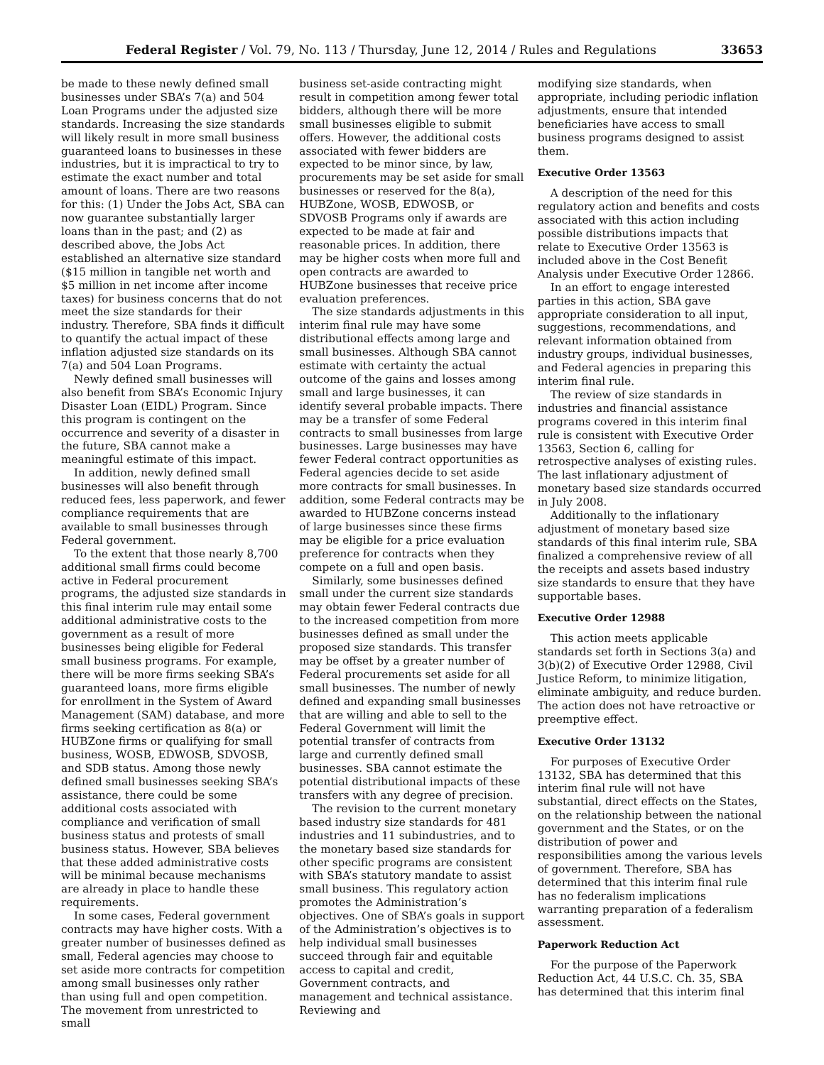Federal Register / Vol. 79, No. 113 / Thursday, June 12, 2014 / Rules and Regulations 33653
be made to these newly defined small businesses under SBA’s 7(a) and 504 Loan Programs under the adjusted size standards. Increasing the size standards will likely result in more small business guaranteed loans to businesses in these industries, but it is impractical to try to estimate the exact number and total amount of loans. There are two reasons for this: (1) Under the Jobs Act, SBA can now guarantee substantially larger loans than in the past; and (2) as described above, the Jobs Act established an alternative size standard ($15 million in tangible net worth and $5 million in net income after income taxes) for business concerns that do not meet the size standards for their industry. Therefore, SBA finds it difficult to quantify the actual impact of these inflation adjusted size standards on its 7(a) and 504 Loan Programs.
Newly defined small businesses will also benefit from SBA’s Economic Injury Disaster Loan (EIDL) Program. Since this program is contingent on the occurrence and severity of a disaster in the future, SBA cannot make a meaningful estimate of this impact.
In addition, newly defined small businesses will also benefit through reduced fees, less paperwork, and fewer compliance requirements that are available to small businesses through Federal government.
To the extent that those nearly 8,700 additional small firms could become active in Federal procurement programs, the adjusted size standards in this final interim rule may entail some additional administrative costs to the government as a result of more businesses being eligible for Federal small business programs. For example, there will be more firms seeking SBA’s guaranteed loans, more firms eligible for enrollment in the System of Award Management (SAM) database, and more firms seeking certification as 8(a) or HUBZone firms or qualifying for small business, WOSB, EDWOSB, SDVOSB, and SDB status. Among those newly defined small businesses seeking SBA’s assistance, there could be some additional costs associated with compliance and verification of small business status and protests of small business status. However, SBA believes that these added administrative costs will be minimal because mechanisms are already in place to handle these requirements.
In some cases, Federal government contracts may have higher costs. With a greater number of businesses defined as small, Federal agencies may choose to set aside more contracts for competition among small businesses only rather than using full and open competition. The movement from unrestricted to small
business set-aside contracting might result in competition among fewer total bidders, although there will be more small businesses eligible to submit offers. However, the additional costs associated with fewer bidders are expected to be minor since, by law, procurements may be set aside for small businesses or reserved for the 8(a), HUBZone, WOSB, EDWOSB, or SDVOSB Programs only if awards are expected to be made at fair and reasonable prices. In addition, there may be higher costs when more full and open contracts are awarded to HUBZone businesses that receive price evaluation preferences.
The size standards adjustments in this interim final rule may have some distributional effects among large and small businesses. Although SBA cannot estimate with certainty the actual outcome of the gains and losses among small and large businesses, it can identify several probable impacts. There may be a transfer of some Federal contracts to small businesses from large businesses. Large businesses may have fewer Federal contract opportunities as Federal agencies decide to set aside more contracts for small businesses. In addition, some Federal contracts may be awarded to HUBZone concerns instead of large businesses since these firms may be eligible for a price evaluation preference for contracts when they compete on a full and open basis.
Similarly, some businesses defined small under the current size standards may obtain fewer Federal contracts due to the increased competition from more businesses defined as small under the proposed size standards. This transfer may be offset by a greater number of Federal procurements set aside for all small businesses. The number of newly defined and expanding small businesses that are willing and able to sell to the Federal Government will limit the potential transfer of contracts from large and currently defined small businesses. SBA cannot estimate the potential distributional impacts of these transfers with any degree of precision.
The revision to the current monetary based industry size standards for 481 industries and 11 subindustries, and to the monetary based size standards for other specific programs are consistent with SBA’s statutory mandate to assist small business. This regulatory action promotes the Administration’s objectives. One of SBA’s goals in support of the Administration’s objectives is to help individual small businesses succeed through fair and equitable access to capital and credit, Government contracts, and management and technical assistance. Reviewing and
modifying size standards, when appropriate, including periodic inflation adjustments, ensure that intended beneficiaries have access to small business programs designed to assist them.
Executive Order 13563
A description of the need for this regulatory action and benefits and costs associated with this action including possible distributions impacts that relate to Executive Order 13563 is included above in the Cost Benefit Analysis under Executive Order 12866.
In an effort to engage interested parties in this action, SBA gave appropriate consideration to all input, suggestions, recommendations, and relevant information obtained from industry groups, individual businesses, and Federal agencies in preparing this interim final rule.
The review of size standards in industries and financial assistance programs covered in this interim final rule is consistent with Executive Order 13563, Section 6, calling for retrospective analyses of existing rules. The last inflationary adjustment of monetary based size standards occurred in July 2008.
Additionally to the inflationary adjustment of monetary based size standards of this final interim rule, SBA finalized a comprehensive review of all the receipts and assets based industry size standards to ensure that they have supportable bases.
Executive Order 12988
This action meets applicable standards set forth in Sections 3(a) and 3(b)(2) of Executive Order 12988, Civil Justice Reform, to minimize litigation, eliminate ambiguity, and reduce burden. The action does not have retroactive or preemptive effect.
Executive Order 13132
For purposes of Executive Order 13132, SBA has determined that this interim final rule will not have substantial, direct effects on the States, on the relationship between the national government and the States, or on the distribution of power and responsibilities among the various levels of government. Therefore, SBA has determined that this interim final rule has no federalism implications warranting preparation of a federalism assessment.
Paperwork Reduction Act
For the purpose of the Paperwork Reduction Act, 44 U.S.C. Ch. 35, SBA has determined that this interim final